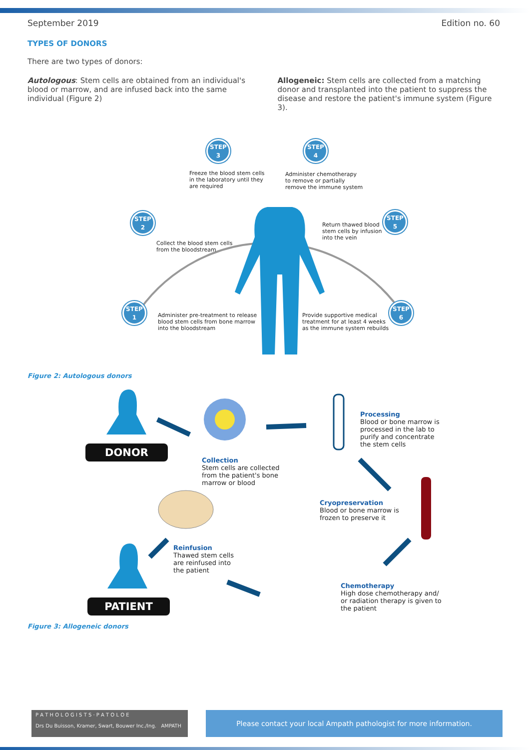September 2019 Edition no. 60
TYPES OF DONORS
There are two types of donors:
Autologous: Stem cells are obtained from an individual's blood or marrow, and are infused back into the same individual (Figure 2)
Allogeneic: Stem cells are collected from a matching donor and transplanted into the patient to suppress the disease and restore the patient's immune system (Figure 3).
STEP
3
STEP
4
STEP
2
STEP
5
STEP
1
STEP
6
Freeze the blood stem cells
in the laboratory until they
are required
Administer chemotherapy
to remove or partially
remove the immune system
Return thawed blood
stem cells by infusion
into the vein
Collect the blood stem cells
from the bloodstream
Administer pre-treatment to release
blood stem cells from bone marrow
into the bloodstream
Provide supportive medical
treatment for at least 4 weeks
as the immune system rebuilds
Figure 2: Autologous donors
DONOR
PATIENT
Collection
Stem cells are collected
from the patient's bone
marrow or blood
Processing
Blood or bone marrow is
processed in the lab to
purify and concentrate
the stem cells
Cryopreservation
Blood or bone marrow is
frozen to preserve it
Reinfusion
Thawed stem cells
are reinfused into
the patient
Chemotherapy
High dose chemotherapy and/
or radiation therapy is given to
the patient
Figure 3: Allogeneic donors
P A T H O L O G I S T S · P A T O L O E
Drs Du Buisson, Kramer, Swart, Bouwer Inc./Ing. AMPATH
Please contact your local Ampath pathologist for more information.